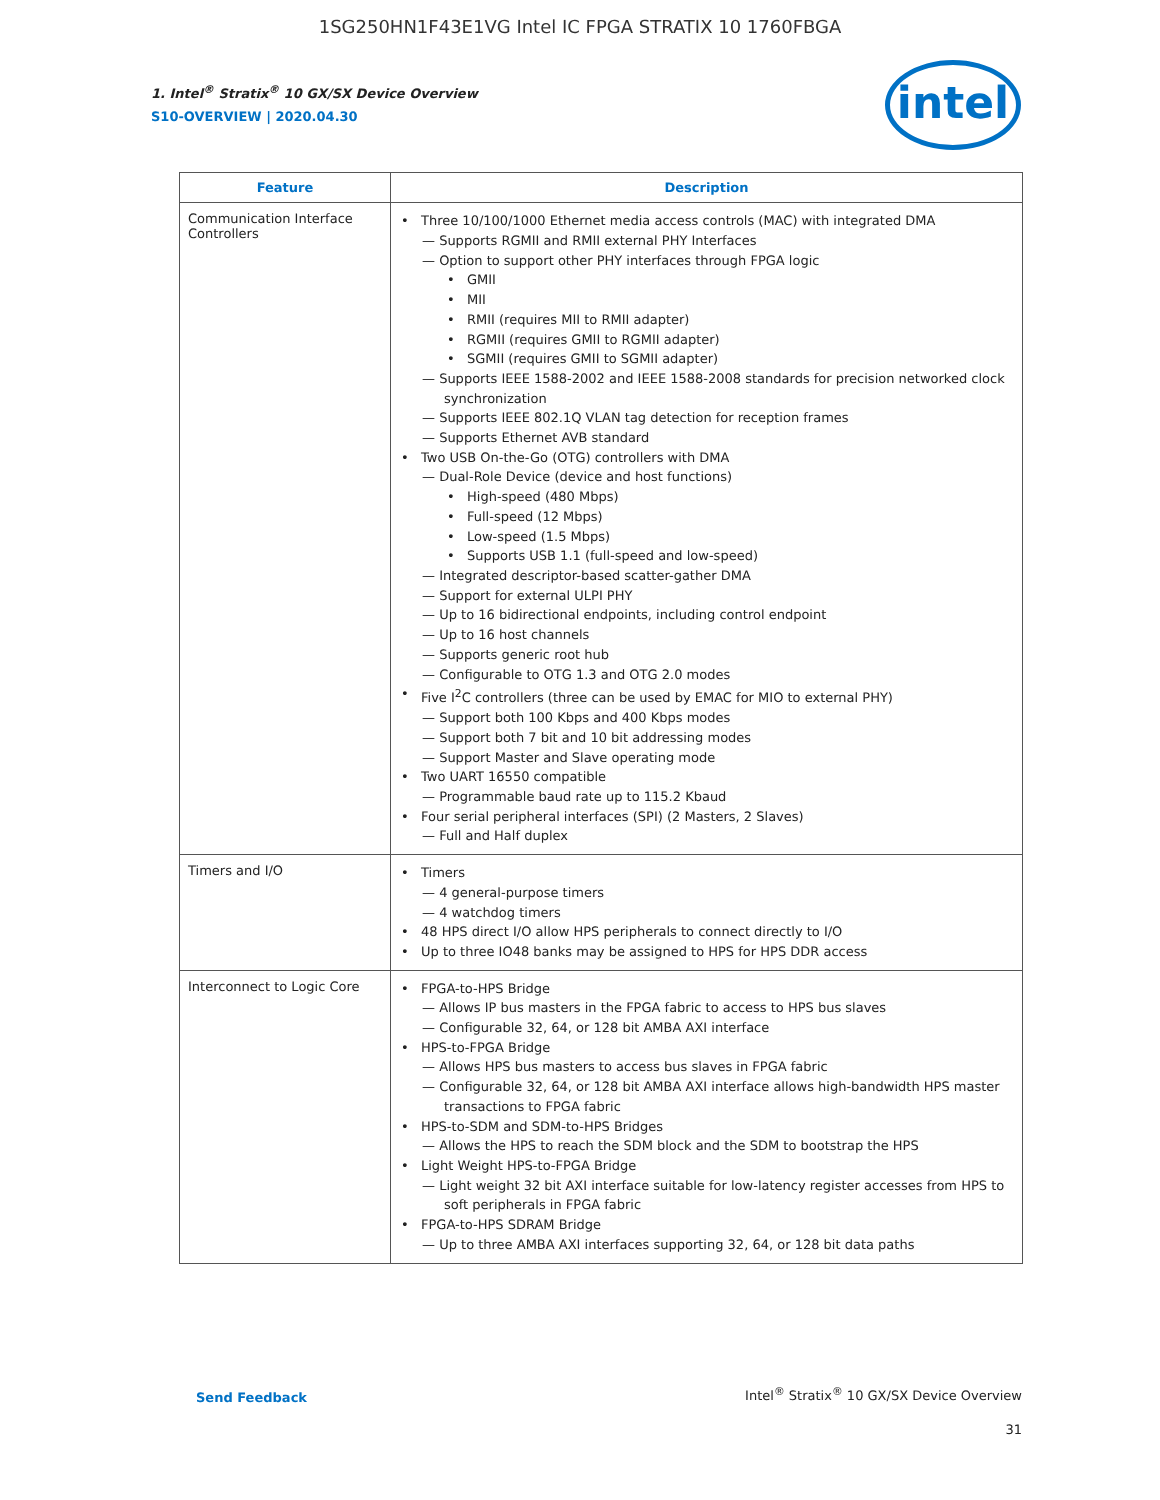1SG250HN1F43E1VG Intel IC FPGA STRATIX 10 1760FBGA
intel
1. Intel<sup>®</sup> Stratix<sup>®</sup> 10 GX/SX Device Overview
S10-OVERVIEW | 2020.04.30
| Feature | Description |
| --- | --- |
| Communication Interface Controllers | Three 10/100/1000 Ethernet media access controls (MAC) with integrated DMA — Supports RGMII and RMII external PHY Interfaces — Option to support other PHY interfaces through FPGA logic GMII MII RMII (requires MII to RMII adapter) RGMII (requires GMII to RGMII adapter) SGMII (requires GMII to SGMII adapter) — Supports IEEE 1588-2002 and IEEE 1588-2008 standards for precision networked clock synchronization — Supports IEEE 802.1Q VLAN tag detection for reception frames — Supports Ethernet AVB standard Two USB On-the-Go (OTG) controllers with DMA — Dual-Role Device (device and host functions) High-speed (480 Mbps) Full-speed (12 Mbps) Low-speed (1.5 Mbps) Supports USB 1.1 (full-speed and low-speed) — Integrated descriptor-based scatter-gather DMA — Support for external ULPI PHY — Up to 16 bidirectional endpoints, including control endpoint — Up to 16 host channels — Supports generic root hub — Configurable to OTG 1.3 and OTG 2.0 modes Five I<sup>2</sup>C controllers (three can be used by EMAC for MIO to external PHY) — Support both 100 Kbps and 400 Kbps modes — Support both 7 bit and 10 bit addressing modes — Support Master and Slave operating mode Two UART 16550 compatible — Programmable baud rate up to 115.2 Kbaud Four serial peripheral interfaces (SPI) (2 Masters, 2 Slaves) — Full and Half duplex |
| Timers and I/O | Timers — 4 general-purpose timers — 4 watchdog timers 48 HPS direct I/O allow HPS peripherals to connect directly to I/O Up to three IO48 banks may be assigned to HPS for HPS DDR access |
| Interconnect to Logic Core | FPGA-to-HPS Bridge — Allows IP bus masters in the FPGA fabric to access to HPS bus slaves — Configurable 32, 64, or 128 bit AMBA AXI interface HPS-to-FPGA Bridge — Allows HPS bus masters to access bus slaves in FPGA fabric — Configurable 32, 64, or 128 bit AMBA AXI interface allows high-bandwidth HPS master transactions to FPGA fabric HPS-to-SDM and SDM-to-HPS Bridges — Allows the HPS to reach the SDM block and the SDM to bootstrap the HPS Light Weight HPS-to-FPGA Bridge — Light weight 32 bit AXI interface suitable for low-latency register accesses from HPS to soft peripherals in FPGA fabric FPGA-to-HPS SDRAM Bridge — Up to three AMBA AXI interfaces supporting 32, 64, or 128 bit data paths |
Send Feedback
Intel<sup>®</sup> Stratix<sup>®</sup> 10 GX/SX Device Overview
31